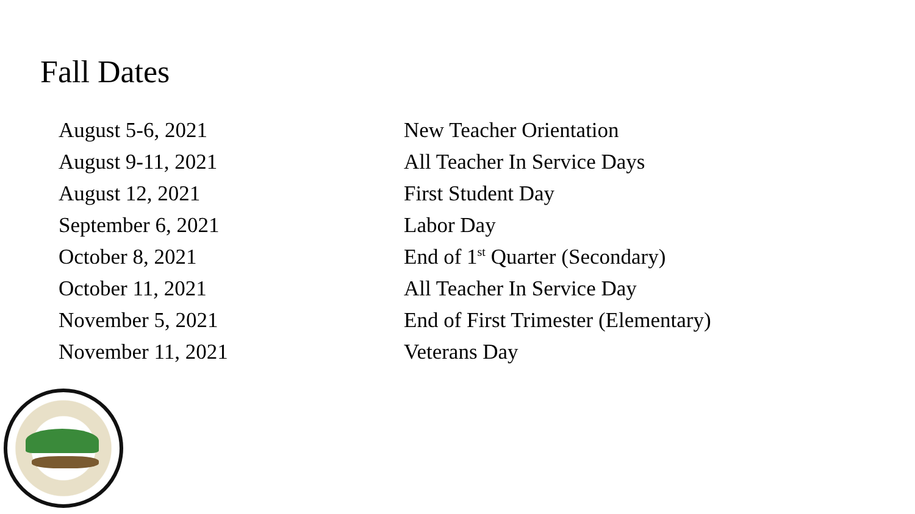Fall Dates
| August 5-6, 2021 | New Teacher Orientation |
| August 9-11, 2021 | All Teacher In Service Days |
| August 12, 2021 | First Student Day |
| September 6, 2021 | Labor Day |
| October 8, 2021 | End of 1<sup>st</sup> Quarter (Secondary) |
| October 11, 2021 | All Teacher In Service Day |
| November 5, 2021 | End of First Trimester (Elementary) |
| November 11, 2021 | Veterans Day |